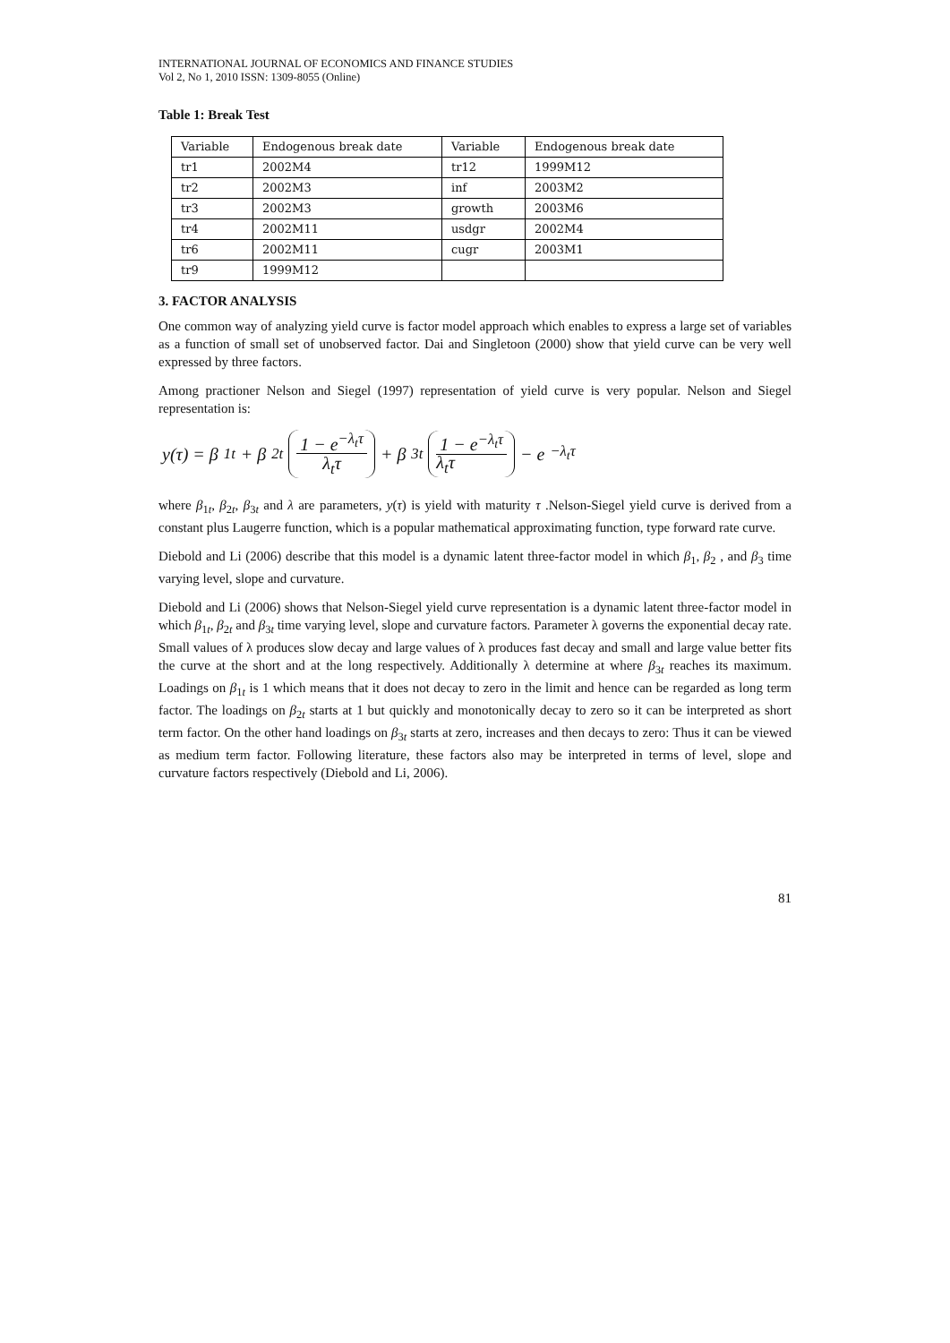INTERNATIONAL JOURNAL OF ECONOMICS AND FINANCE STUDIES
Vol 2, No 1, 2010 ISSN: 1309-8055 (Online)
Table 1: Break Test
| Variable | Endogenous break date | Variable | Endogenous break date |
| tr1 | 2002M4 | tr12 | 1999M12 |
| tr2 | 2002M3 | inf | 2003M2 |
| tr3 | 2002M3 | growth | 2003M6 |
| tr4 | 2002M11 | usdgr | 2002M4 |
| tr6 | 2002M11 | cugr | 2003M1 |
| tr9 | 1999M12 | | |
3. FACTOR ANALYSIS
One common way of analyzing yield curve is factor model approach which enables to express a large set of variables as a function of small set of unobserved factor. Dai and Singletoon (2000) show that yield curve can be very well expressed by three factors.
Among practioner Nelson and Siegel (1997) representation of yield curve is very popular. Nelson and Siegel representation is:
y(τ) = β<sub>1t</sub> + β<sub>2t</sub> 1 − e<sup>−λ<sub>t</sub>τ</sup> λ<sub>t</sub>τ + β<sub>3t</sub> 1 − e<sup>−λ<sub>t</sub>τ</sup>
λ<sub>t</sub>τ − e<sup>−λ<sub>t</sub>τ</sup>
where β<sub>1t</sub>, β<sub>2t</sub>, β<sub>3t</sub> and λ are parameters, y(τ) is yield with maturity τ .Nelson-Siegel yield curve is derived from a constant plus Laugerre function, which is a popular mathematical approximating function, type forward rate curve.
Diebold and Li (2006) describe that this model is a dynamic latent three-factor model in which β<sub>1</sub>, β<sub>2</sub> , and β<sub>3</sub> time varying level, slope and curvature.
Diebold and Li (2006) shows that Nelson-Siegel yield curve representation is a dynamic latent three-factor model in which β<sub>1t</sub>, β<sub>2t</sub> and β<sub>3t</sub> time varying level, slope and curvature factors. Parameter λ governs the exponential decay rate. Small values of λ produces slow decay and large values of λ produces fast decay and small and large value better fits the curve at the short and at the long respectively. Additionally λ determine at where β<sub>3t</sub> reaches its maximum. Loadings on β<sub>1t</sub> is 1 which means that it does not decay to zero in the limit and hence can be regarded as long term factor. The loadings on β<sub>2t</sub> starts at 1 but quickly and monotonically decay to zero so it can be interpreted as short term factor. On the other hand loadings on β<sub>3t</sub> starts at zero, increases and then decays to zero: Thus it can be viewed as medium term factor. Following literature, these factors also may be interpreted in terms of level, slope and curvature factors respectively (Diebold and Li, 2006).
81